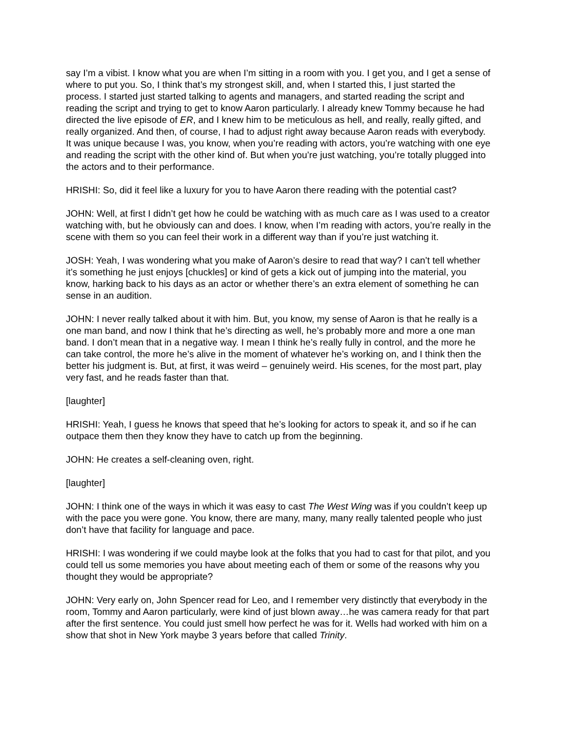say I’m a vibist. I know what you are when I’m sitting in a room with you. I get you, and I get a sense of where to put you. So, I think that’s my strongest skill, and, when I started this, I just started the process. I started just started talking to agents and managers, and started reading the script and reading the script and trying to get to know Aaron particularly. I already knew Tommy because he had directed the live episode of ER, and I knew him to be meticulous as hell, and really, really gifted, and really organized. And then, of course, I had to adjust right away because Aaron reads with everybody. It was unique because I was, you know, when you’re reading with actors, you’re watching with one eye and reading the script with the other kind of. But when you’re just watching, you’re totally plugged into the actors and to their performance.
HRISHI: So, did it feel like a luxury for you to have Aaron there reading with the potential cast?
JOHN: Well, at first I didn’t get how he could be watching with as much care as I was used to a creator watching with, but he obviously can and does. I know, when I’m reading with actors, you’re really in the scene with them so you can feel their work in a different way than if you’re just watching it.
JOSH: Yeah, I was wondering what you make of Aaron’s desire to read that way? I can’t tell whether it’s something he just enjoys [chuckles] or kind of gets a kick out of jumping into the material, you know, harking back to his days as an actor or whether there’s an extra element of something he can sense in an audition.
JOHN: I never really talked about it with him. But, you know, my sense of Aaron is that he really is a one man band, and now I think that he’s directing as well, he’s probably more and more a one man band. I don’t mean that in a negative way. I mean I think he’s really fully in control, and the more he can take control, the more he’s alive in the moment of whatever he’s working on, and I think then the better his judgment is. But, at first, it was weird – genuinely weird. His scenes, for the most part, play very fast, and he reads faster than that.
[laughter]
HRISHI: Yeah, I guess he knows that speed that he’s looking for actors to speak it, and so if he can outpace them then they know they have to catch up from the beginning.
JOHN: He creates a self-cleaning oven, right.
[laughter]
JOHN: I think one of the ways in which it was easy to cast The West Wing was if you couldn’t keep up with the pace you were gone. You know, there are many, many, many really talented people who just don’t have that facility for language and pace.
HRISHI: I was wondering if we could maybe look at the folks that you had to cast for that pilot, and you could tell us some memories you have about meeting each of them or some of the reasons why you thought they would be appropriate?
JOHN: Very early on, John Spencer read for Leo, and I remember very distinctly that everybody in the room, Tommy and Aaron particularly, were kind of just blown away…he was camera ready for that part after the first sentence. You could just smell how perfect he was for it. Wells had worked with him on a show that shot in New York maybe 3 years before that called Trinity.